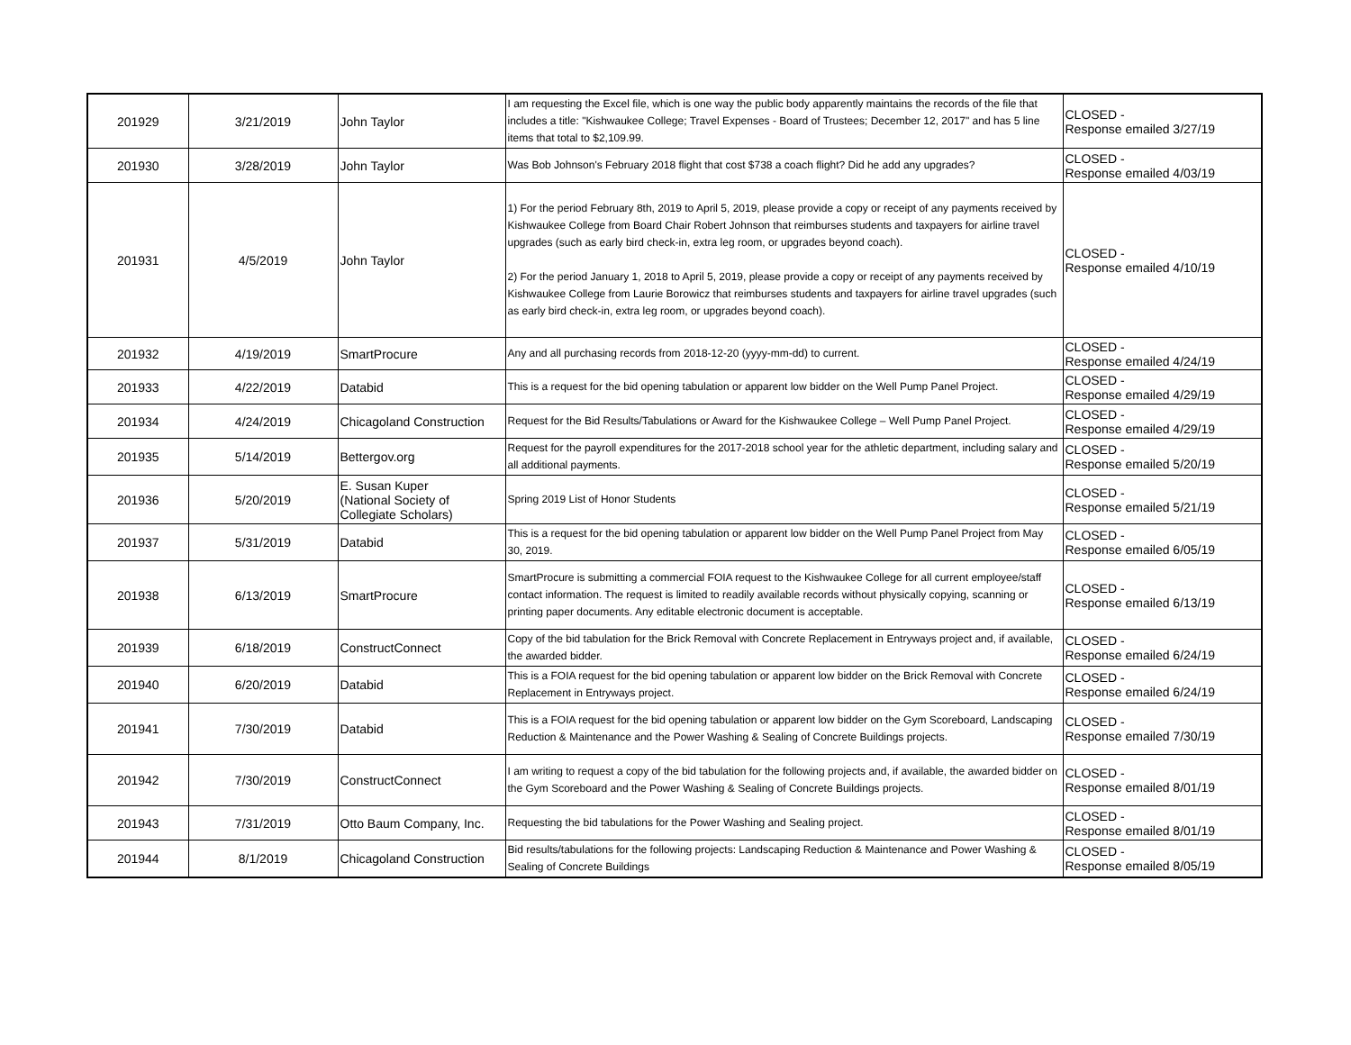| 201929 | 3/21/2019 | John Taylor | I am requesting the Excel file, which is one way the public body apparently maintains the records of the file that includes a title: "Kishwaukee College; Travel Expenses - Board of Trustees; December 12, 2017" and has 5 line items that total to $2,109.99. | CLOSED - Response emailed 3/27/19 |
| 201930 | 3/28/2019 | John Taylor | Was Bob Johnson's February 2018 flight that cost $738 a coach flight? Did he add any upgrades? | CLOSED - Response emailed 4/03/19 |
| 201931 | 4/5/2019 | John Taylor | 1) For the period February 8th, 2019 to April 5, 2019, please provide a copy or receipt of any payments received by Kishwaukee College from Board Chair Robert Johnson that reimburses students and taxpayers for airline travel upgrades (such as early bird check-in, extra leg room, or upgrades beyond coach). 2) For the period January 1, 2018 to April 5, 2019, please provide a copy or receipt of any payments received by Kishwaukee College from Laurie Borowicz that reimburses students and taxpayers for airline travel upgrades (such as early bird check-in, extra leg room, or upgrades beyond coach). | CLOSED - Response emailed 4/10/19 |
| 201932 | 4/19/2019 | SmartProcure | Any and all purchasing records from 2018-12-20 (yyyy-mm-dd) to current. | CLOSED - Response emailed 4/24/19 |
| 201933 | 4/22/2019 | Databid | This is a request for the bid opening tabulation or apparent low bidder on the Well Pump Panel Project. | CLOSED - Response emailed 4/29/19 |
| 201934 | 4/24/2019 | Chicagoland Construction | Request for the Bid Results/Tabulations or Award for the Kishwaukee College – Well Pump Panel Project. | CLOSED - Response emailed 4/29/19 |
| 201935 | 5/14/2019 | Bettergov.org | Request for the payroll expenditures for the 2017-2018 school year for the athletic department, including salary and all additional payments. | CLOSED - Response emailed 5/20/19 |
| 201936 | 5/20/2019 | E. Susan Kuper (National Society of Collegiate Scholars) | Spring 2019 List of Honor Students | CLOSED - Response emailed 5/21/19 |
| 201937 | 5/31/2019 | Databid | This is a request for the bid opening tabulation or apparent low bidder on the Well Pump Panel Project from May 30, 2019. | CLOSED - Response emailed 6/05/19 |
| 201938 | 6/13/2019 | SmartProcure | SmartProcure is submitting a commercial FOIA request to the Kishwaukee College for all current employee/staff contact information. The request is limited to readily available records without physically copying, scanning or printing paper documents. Any editable electronic document is acceptable. | CLOSED - Response emailed 6/13/19 |
| 201939 | 6/18/2019 | ConstructConnect | Copy of the bid tabulation for the Brick Removal with Concrete Replacement in Entryways project and, if available, the awarded bidder. | CLOSED - Response emailed 6/24/19 |
| 201940 | 6/20/2019 | Databid | This is a FOIA request for the bid opening tabulation or apparent low bidder on the Brick Removal with Concrete Replacement in Entryways project. | CLOSED - Response emailed 6/24/19 |
| 201941 | 7/30/2019 | Databid | This is a FOIA request for the bid opening tabulation or apparent low bidder on the Gym Scoreboard, Landscaping Reduction & Maintenance and the Power Washing & Sealing of Concrete Buildings projects. | CLOSED - Response emailed 7/30/19 |
| 201942 | 7/30/2019 | ConstructConnect | I am writing to request a copy of the bid tabulation for the following projects and, if available, the awarded bidder on the Gym Scoreboard and the Power Washing & Sealing of Concrete Buildings projects. | CLOSED - Response emailed 8/01/19 |
| 201943 | 7/31/2019 | Otto Baum Company, Inc. | Requesting the bid tabulations for the Power Washing and Sealing project. | CLOSED - Response emailed 8/01/19 |
| 201944 | 8/1/2019 | Chicagoland Construction | Bid results/tabulations for the following projects: Landscaping Reduction & Maintenance and Power Washing & Sealing of Concrete Buildings | CLOSED - Response emailed 8/05/19 |